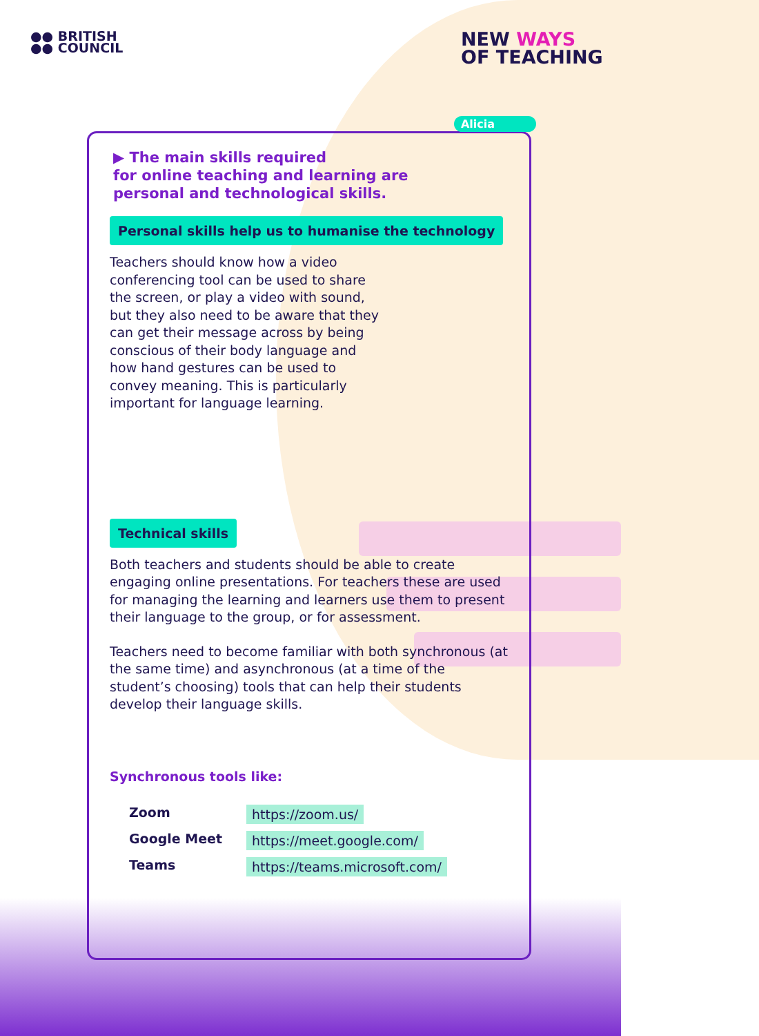●● BRITISH
●● COUNCIL
NEW WAYS
OF TEACHING
Alicia
▶ The main skills required
for online teaching and learning are
personal and technological skills.
Personal skills help us to humanise the technology
Teachers should know how a video conferencing tool can be used to share the screen, or play a video with sound, but they also need to be aware that they can get their message across by being conscious of their body language and how hand gestures can be used to convey meaning. This is particularly important for language learning.
Technical skills
Both teachers and students should be able to create engaging online presentations. For teachers these are used for managing the learning and learners use them to present their language to the group, or for assessment.
Teachers need to become familiar with both synchronous (at the same time) and asynchronous (at a time of the student’s choosing) tools that can help their students develop their language skills.
Synchronous tools like:
Zoom https://zoom.us/
Google Meet https://meet.google.com/
Teams https://teams.microsoft.com/